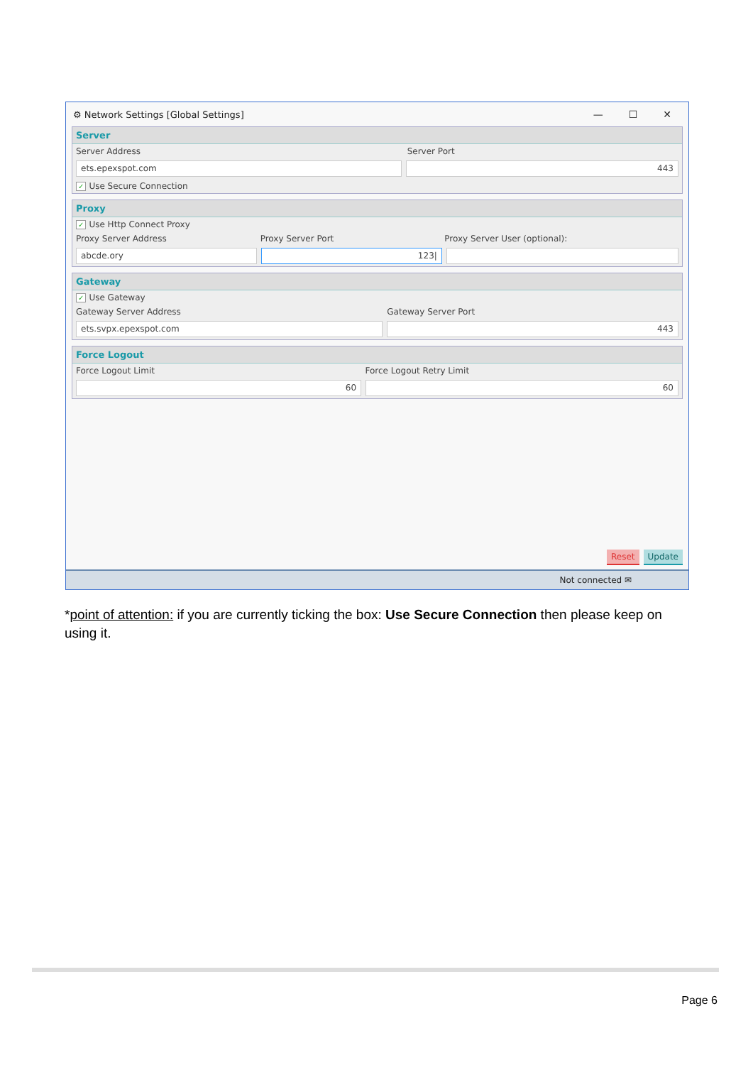⚙ Network Settings [Global Settings]
— ☐ ✕
Server
Server Address Server Port
ets.epexspot.com 443
✓ Use Secure Connection
Proxy
✓ Use Http Connect Proxy
Proxy Server Address Proxy Server Port Proxy Server User (optional):
abcde.ory 123|
Gateway
✓ Use Gateway
Gateway Server Address Gateway Server Port
ets.svpx.epexspot.com 443
Force Logout
Force Logout Limit Force Logout Retry Limit
60 60
Reset Update
Not connected ✉
*point of attention: if you are currently ticking the box: Use Secure Connection then please keep on using it.
Page 6